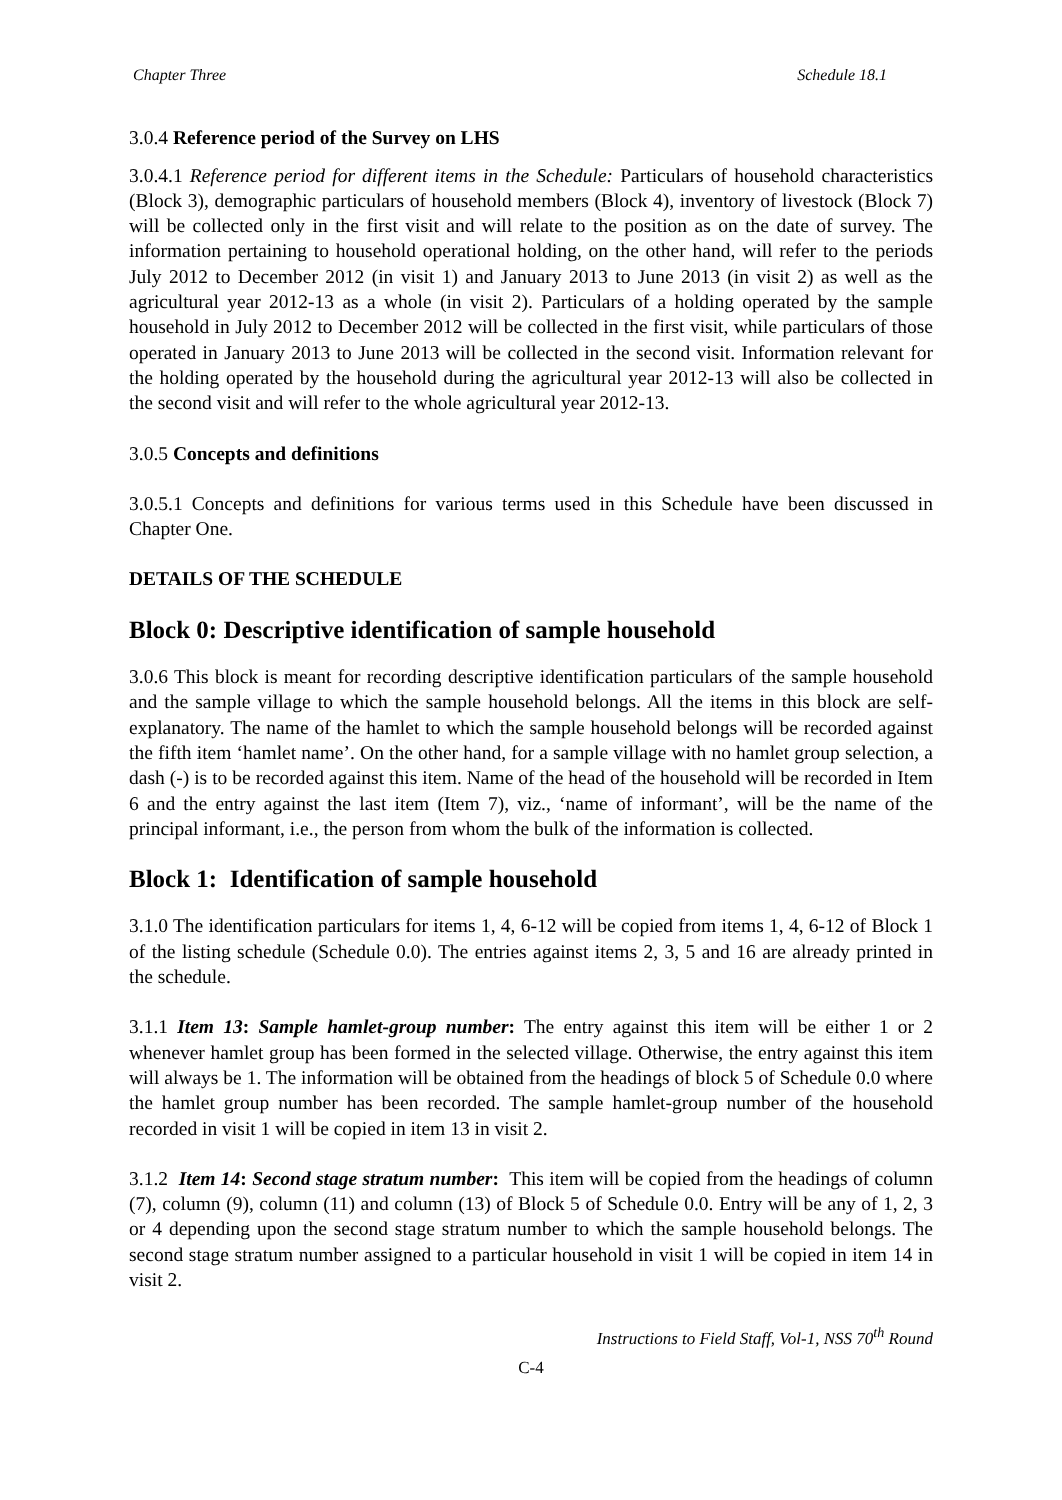Chapter Three Schedule 18.1
3.0.4 Reference period of the Survey on LHS
3.0.4.1 Reference period for different items in the Schedule: Particulars of household characteristics (Block 3), demographic particulars of household members (Block 4), inventory of livestock (Block 7) will be collected only in the first visit and will relate to the position as on the date of survey. The information pertaining to household operational holding, on the other hand, will refer to the periods July 2012 to December 2012 (in visit 1) and January 2013 to June 2013 (in visit 2) as well as the agricultural year 2012-13 as a whole (in visit 2). Particulars of a holding operated by the sample household in July 2012 to December 2012 will be collected in the first visit, while particulars of those operated in January 2013 to June 2013 will be collected in the second visit. Information relevant for the holding operated by the household during the agricultural year 2012-13 will also be collected in the second visit and will refer to the whole agricultural year 2012-13.
3.0.5 Concepts and definitions
3.0.5.1 Concepts and definitions for various terms used in this Schedule have been discussed in Chapter One.
DETAILS OF THE SCHEDULE
Block 0: Descriptive identification of sample household
3.0.6 This block is meant for recording descriptive identification particulars of the sample household and the sample village to which the sample household belongs. All the items in this block are self-explanatory. The name of the hamlet to which the sample household belongs will be recorded against the fifth item ‘hamlet name’. On the other hand, for a sample village with no hamlet group selection, a dash (-) is to be recorded against this item. Name of the head of the household will be recorded in Item 6 and the entry against the last item (Item 7), viz., ‘name of informant’, will be the name of the principal informant, i.e., the person from whom the bulk of the information is collected.
Block 1: Identification of sample household
3.1.0 The identification particulars for items 1, 4, 6-12 will be copied from items 1, 4, 6-12 of Block 1 of the listing schedule (Schedule 0.0). The entries against items 2, 3, 5 and 16 are already printed in the schedule.
3.1.1 Item 13: Sample hamlet-group number: The entry against this item will be either 1 or 2 whenever hamlet group has been formed in the selected village. Otherwise, the entry against this item will always be 1. The information will be obtained from the headings of block 5 of Schedule 0.0 where the hamlet group number has been recorded. The sample hamlet-group number of the household recorded in visit 1 will be copied in item 13 in visit 2.
3.1.2 Item 14: Second stage stratum number: This item will be copied from the headings of column (7), column (9), column (11) and column (13) of Block 5 of Schedule 0.0. Entry will be any of 1, 2, 3 or 4 depending upon the second stage stratum number to which the sample household belongs. The second stage stratum number assigned to a particular household in visit 1 will be copied in item 14 in visit 2.
Instructions to Field Staff, Vol-1, NSS 70<sup>th</sup> Round
C-4